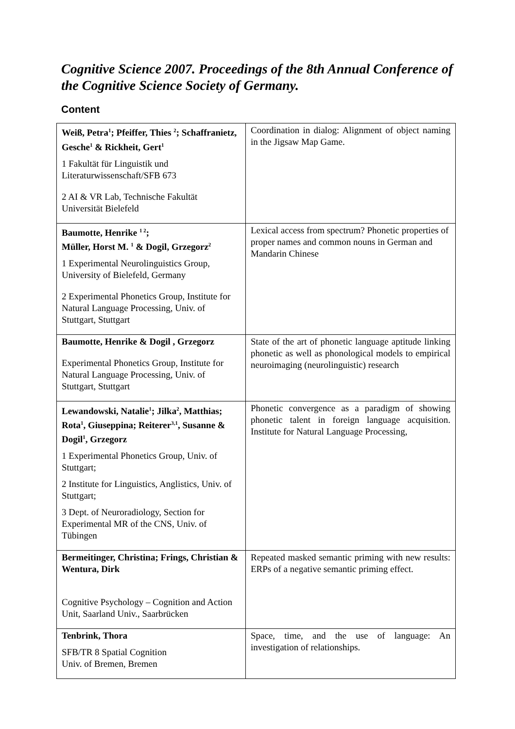Cognitive Science 2007. Proceedings of the 8th Annual Conference of the Cognitive Science Society of Germany.
Content
| Weiß, Petra<sup>1</sup>; Pfeiffer, Thies <sup>2</sup>; Schaffranietz, Gesche<sup>1</sup> & Rickheit, Gert<sup>1</sup> 1 Fakultät für Linguistik und Literaturwissenschaft/SFB 673 2 AI & VR Lab, Technische Fakultät Universität Bielefeld | Coordination in dialog: Alignment of object naming in the Jigsaw Map Game. |
| Baumotte, Henrike <sup>1 2</sup>; Müller, Horst M. <sup>1</sup> & Dogil, Grzegorz<sup>2</sup> 1 Experimental Neurolinguistics Group, University of Bielefeld, Germany 2 Experimental Phonetics Group, Institute for Natural Language Processing, Univ. of Stuttgart, Stuttgart | Lexical access from spectrum? Phonetic properties of proper names and common nouns in German and Mandarin Chinese |
| Baumotte, Henrike & Dogil , Grzegorz Experimental Phonetics Group, Institute for Natural Language Processing, Univ. of Stuttgart, Stuttgart | State of the art of phonetic language aptitude linking phonetic as well as phonological models to empirical neuroimaging (neurolinguistic) research |
| Lewandowski, Natalie<sup>1</sup>; Jilka<sup>2</sup>, Matthias; Rota<sup>1</sup>, Giuseppina; Reiterer<sup>3,1</sup>, Susanne & Dogil<sup>1</sup>, Grzegorz 1 Experimental Phonetics Group, Univ. of Stuttgart; 2 Institute for Linguistics, Anglistics, Univ. of Stuttgart; 3 Dept. of Neuroradiology, Section for Experimental MR of the CNS, Univ. of Tübingen | Phonetic convergence as a paradigm of showing phonetic talent in foreign language acquisition. Institute for Natural Language Processing, |
| Bermeitinger, Christina; Frings, Christian & Wentura, Dirk Cognitive Psychology – Cognition and Action Unit, Saarland Univ., Saarbrücken | Repeated masked semantic priming with new results: ERPs of a negative semantic priming effect. |
| Tenbrink, Thora SFB/TR 8 Spatial Cognition Univ. of Bremen, Bremen | Space, time, and the use of language: An investigation of relationships. |